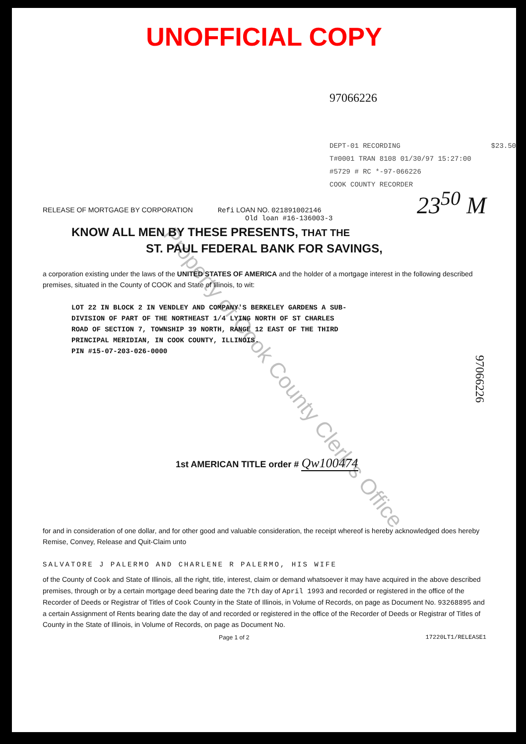UNOFFICIAL COPY
97066226
DEPT-01 RECORDING $23.50
T#0001 TRAN 8108 01/30/97 15:27:00
#5729 # RC *-97-066226
COOK COUNTY RECORDER
23<sup>50</sup> M
RELEASE OF MORTGAGE BY CORPORATION Refi LOAN NO. 021891002146
Old loan #16-136003-3
KNOW ALL MEN BY THESE PRESENTS, THAT THE
ST. PAUL FEDERAL BANK FOR SAVINGS,
a corporation existing under the laws of the UNITED STATES OF AMERICA and the holder of a mortgage interest in the following described premises, situated in the County of COOK and State of Illinois, to wit:
LOT 22 IN BLOCK 2 IN VENDLEY AND COMPANY'S BERKELEY GARDENS A SUB-
DIVISION OF PART OF THE NORTHEAST 1/4 LYING NORTH OF ST CHARLES
ROAD OF SECTION 7, TOWNSHIP 39 NORTH, RANGE 12 EAST OF THE THIRD
PRINCIPAL MERIDIAN, IN COOK COUNTY, ILLINOIS.
PIN #15-07-203-026-0000
97066226
1st AMERICAN TITLE order # Qw100474
for and in consideration of one dollar, and for other good and valuable consideration, the receipt whereof is hereby acknowledged does hereby Remise, Convey, Release and Quit-Claim unto
SALVATORE J PALERMO AND CHARLENE R PALERMO, HIS WIFE
of the County of Cook and State of Illinois, all the right, title, interest, claim or demand whatsoever it may have acquired in the above described premises, through or by a certain mortgage deed bearing date the 7th day of April 1993 and recorded or registered in the office of the Recorder of Deeds or Registrar of Titles of Cook County in the State of Illinois, in Volume of Records, on page as Document No. 93268895 and a certain Assignment of Rents bearing date the day of and recorded or registered in the office of the Recorder of Deeds or Registrar of Titles of County in the State of Illinois, in Volume of Records, on page as Document No.
Page 1 of 2 17220LT1/RELEASE1
Property of Cook County Clerk's Office